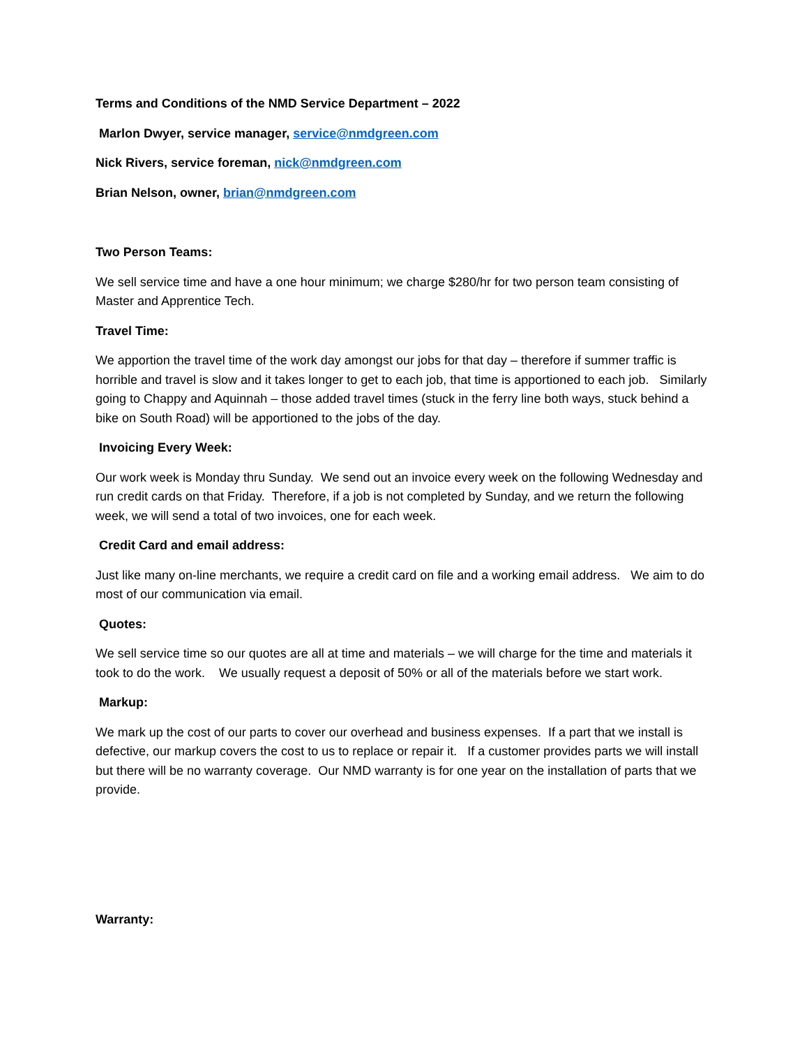Terms and Conditions of the NMD Service Department – 2022
Marlon Dwyer, service manager, service@nmdgreen.com
Nick Rivers, service foreman, nick@nmdgreen.com
Brian Nelson, owner, brian@nmdgreen.com
Two Person Teams:
We sell service time and have a one hour minimum; we charge $280/hr for two person team consisting of Master and Apprentice Tech.
Travel Time:
We apportion the travel time of the work day amongst our jobs for that day – therefore if summer traffic is horrible and travel is slow and it takes longer to get to each job, that time is apportioned to each job. Similarly going to Chappy and Aquinnah – those added travel times (stuck in the ferry line both ways, stuck behind a bike on South Road) will be apportioned to the jobs of the day.
Invoicing Every Week:
Our work week is Monday thru Sunday. We send out an invoice every week on the following Wednesday and run credit cards on that Friday. Therefore, if a job is not completed by Sunday, and we return the following week, we will send a total of two invoices, one for each week.
Credit Card and email address:
Just like many on-line merchants, we require a credit card on file and a working email address. We aim to do most of our communication via email.
Quotes:
We sell service time so our quotes are all at time and materials – we will charge for the time and materials it took to do the work. We usually request a deposit of 50% or all of the materials before we start work.
Markup:
We mark up the cost of our parts to cover our overhead and business expenses. If a part that we install is defective, our markup covers the cost to us to replace or repair it. If a customer provides parts we will install but there will be no warranty coverage. Our NMD warranty is for one year on the installation of parts that we provide.
Warranty: